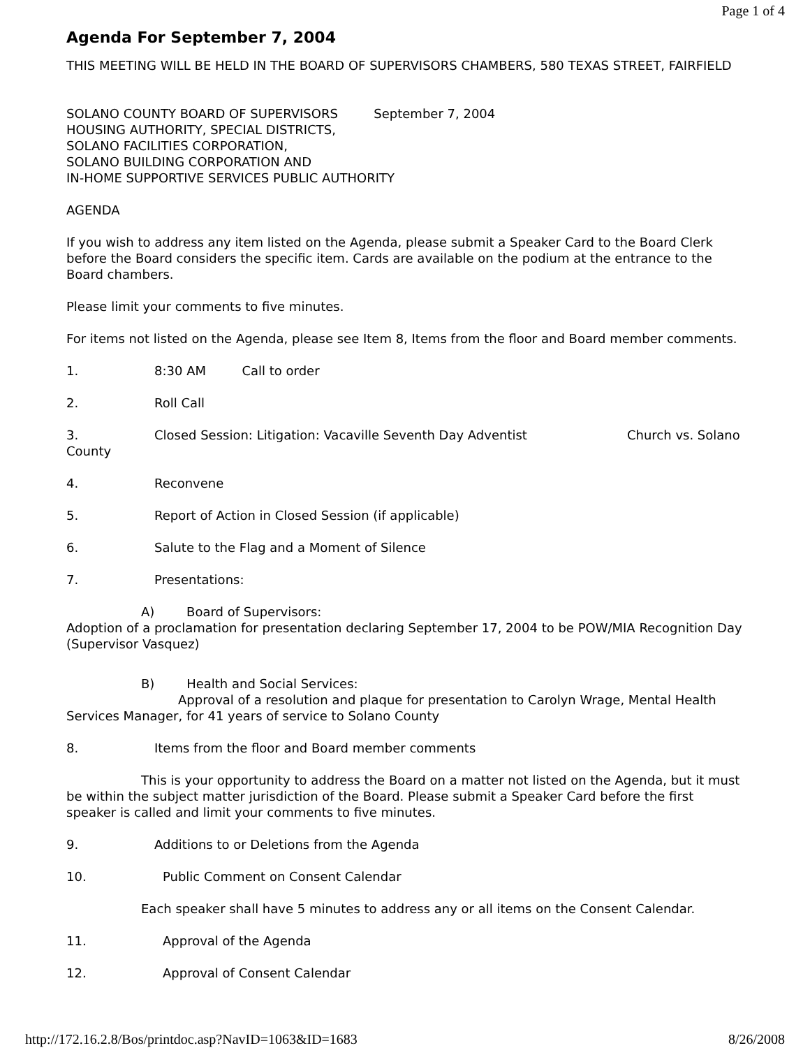Page 1 of 4
Agenda For September 7, 2004
THIS MEETING WILL BE HELD IN THE BOARD OF SUPERVISORS CHAMBERS, 580 TEXAS STREET, FAIRFIELD
SOLANO COUNTY BOARD OF SUPERVISORS September 7, 2004
HOUSING AUTHORITY, SPECIAL DISTRICTS,
SOLANO FACILITIES CORPORATION,
SOLANO BUILDING CORPORATION AND
IN-HOME SUPPORTIVE SERVICES PUBLIC AUTHORITY
AGENDA
If you wish to address any item listed on the Agenda, please submit a Speaker Card to the Board Clerk before the Board considers the specific item. Cards are available on the podium at the entrance to the Board chambers.
Please limit your comments to five minutes.
For items not listed on the Agenda, please see Item 8, Items from the floor and Board member comments.
1. 8:30 AM Call to order
2. Roll Call
3. Closed Session: Litigation: Vacaville Seventh Day Adventist Church vs. Solano County
4. Reconvene
5. Report of Action in Closed Session (if applicable)
6. Salute to the Flag and a Moment of Silence
7. Presentations:
A) Board of Supervisors:
Adoption of a proclamation for presentation declaring September 17, 2004 to be POW/MIA Recognition Day (Supervisor Vasquez)
B) Health and Social Services:
Approval of a resolution and plaque for presentation to Carolyn Wrage, Mental Health Services Manager, for 41 years of service to Solano County
8. Items from the floor and Board member comments
This is your opportunity to address the Board on a matter not listed on the Agenda, but it must be within the subject matter jurisdiction of the Board. Please submit a Speaker Card before the first speaker is called and limit your comments to five minutes.
9. Additions to or Deletions from the Agenda
10. Public Comment on Consent Calendar
Each speaker shall have 5 minutes to address any or all items on the Consent Calendar.
11. Approval of the Agenda
12. Approval of Consent Calendar
http://172.16.2.8/Bos/printdoc.asp?NavID=1063&ID=1683 8/26/2008